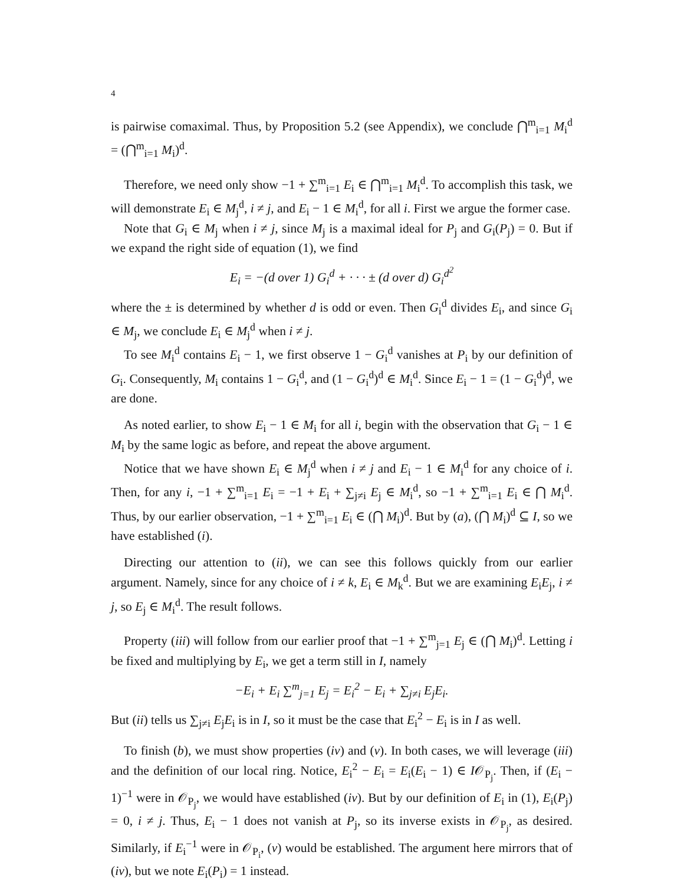4
is pairwise comaximal. Thus, by Proposition 5.2 (see Appendix), we conclude ⋂<sup>m</sup><sub>i=1</sub> M<sub>i</sub><sup>d</sup> = (⋂<sup>m</sup><sub>i=1</sub> M<sub>i</sub>)<sup>d</sup>.
Therefore, we need only show −1 + ∑<sup>m</sup><sub>i=1</sub> E<sub>i</sub> ∈ ⋂<sup>m</sup><sub>i=1</sub> M<sub>i</sub><sup>d</sup>. To accomplish this task, we will demonstrate E<sub>i</sub> ∈ M<sub>j</sub><sup>d</sup>, i ≠ j, and E<sub>i</sub> − 1 ∈ M<sub>i</sub><sup>d</sup>, for all i. First we argue the former case.
Note that G<sub>i</sub> ∈ M<sub>j</sub> when i ≠ j, since M<sub>j</sub> is a maximal ideal for P<sub>j</sub> and G<sub>i</sub>(P<sub>j</sub>) = 0. But if we expand the right side of equation (1), we find
E<sub>i</sub> = −(d over 1) G<sub>i</sub><sup>d</sup> + · · · ± (d over d) G<sub>i</sub><sup>d<sup>2</sup></sup>
where the ± is determined by whether d is odd or even. Then G<sub>i</sub><sup>d</sup> divides E<sub>i</sub>, and since G<sub>i</sub> ∈ M<sub>j</sub>, we conclude E<sub>i</sub> ∈ M<sub>j</sub><sup>d</sup> when i ≠ j.
To see M<sub>i</sub><sup>d</sup> contains E<sub>i</sub> − 1, we first observe 1 − G<sub>i</sub><sup>d</sup> vanishes at P<sub>i</sub> by our definition of G<sub>i</sub>. Consequently, M<sub>i</sub> contains 1 − G<sub>i</sub><sup>d</sup>, and (1 − G<sub>i</sub><sup>d</sup>)<sup>d</sup> ∈ M<sub>i</sub><sup>d</sup>. Since E<sub>i</sub> − 1 = (1 − G<sub>i</sub><sup>d</sup>)<sup>d</sup>, we are done.
As noted earlier, to show E<sub>i</sub> − 1 ∈ M<sub>i</sub> for all i, begin with the observation that G<sub>i</sub> − 1 ∈ M<sub>i</sub> by the same logic as before, and repeat the above argument.
Notice that we have shown E<sub>i</sub> ∈ M<sub>j</sub><sup>d</sup> when i ≠ j and E<sub>i</sub> − 1 ∈ M<sub>i</sub><sup>d</sup> for any choice of i. Then, for any i, −1 + ∑<sup>m</sup><sub>i=1</sub> E<sub>i</sub> = −1 + E<sub>i</sub> + ∑<sub>j≠i</sub> E<sub>j</sub> ∈ M<sub>i</sub><sup>d</sup>, so −1 + ∑<sup>m</sup><sub>i=1</sub> E<sub>i</sub> ∈ ⋂ M<sub>i</sub><sup>d</sup>. Thus, by our earlier observation, −1 + ∑<sup>m</sup><sub>i=1</sub> E<sub>i</sub> ∈ (⋂ M<sub>i</sub>)<sup>d</sup>. But by (a), (⋂ M<sub>i</sub>)<sup>d</sup> ⊆ I, so we have established (i).
Directing our attention to (ii), we can see this follows quickly from our earlier argument. Namely, since for any choice of i ≠ k, E<sub>i</sub> ∈ M<sub>k</sub><sup>d</sup>. But we are examining E<sub>i</sub>E<sub>j</sub>, i ≠ j, so E<sub>j</sub> ∈ M<sub>i</sub><sup>d</sup>. The result follows.
Property (iii) will follow from our earlier proof that −1 + ∑<sup>m</sup><sub>j=1</sub> E<sub>j</sub> ∈ (⋂ M<sub>i</sub>)<sup>d</sup>. Letting i be fixed and multiplying by E<sub>i</sub>, we get a term still in I, namely
−E<sub>i</sub> + E<sub>i</sub> ∑<sup>m</sup><sub>j=1</sub> E<sub>j</sub> = E<sub>i</sub><sup>2</sup> − E<sub>i</sub> + ∑<sub>j≠i</sub> E<sub>j</sub>E<sub>i</sub>.
But (ii) tells us ∑<sub>j≠i</sub> E<sub>j</sub>E<sub>i</sub> is in I, so it must be the case that E<sub>i</sub><sup>2</sup> − E<sub>i</sub> is in I as well.
To finish (b), we must show properties (iv) and (v). In both cases, we will leverage (iii) and the definition of our local ring. Notice, E<sub>i</sub><sup>2</sup> − E<sub>i</sub> = E<sub>i</sub>(E<sub>i</sub> − 1) ∈ I𝒪<sub>P<sub>j</sub></sub>. Then, if (E<sub>i</sub> − 1)<sup>−1</sup> were in 𝒪<sub>P<sub>j</sub></sub>, we would have established (iv). But by our definition of E<sub>i</sub> in (1), E<sub>i</sub>(P<sub>j</sub>) = 0, i ≠ j. Thus, E<sub>i</sub> − 1 does not vanish at P<sub>j</sub>, so its inverse exists in 𝒪<sub>P<sub>j</sub></sub>, as desired. Similarly, if E<sub>i</sub><sup>−1</sup> were in 𝒪<sub>P<sub>i</sub></sub>, (v) would be established. The argument here mirrors that of (iv), but we note E<sub>i</sub>(P<sub>i</sub>) = 1 instead.